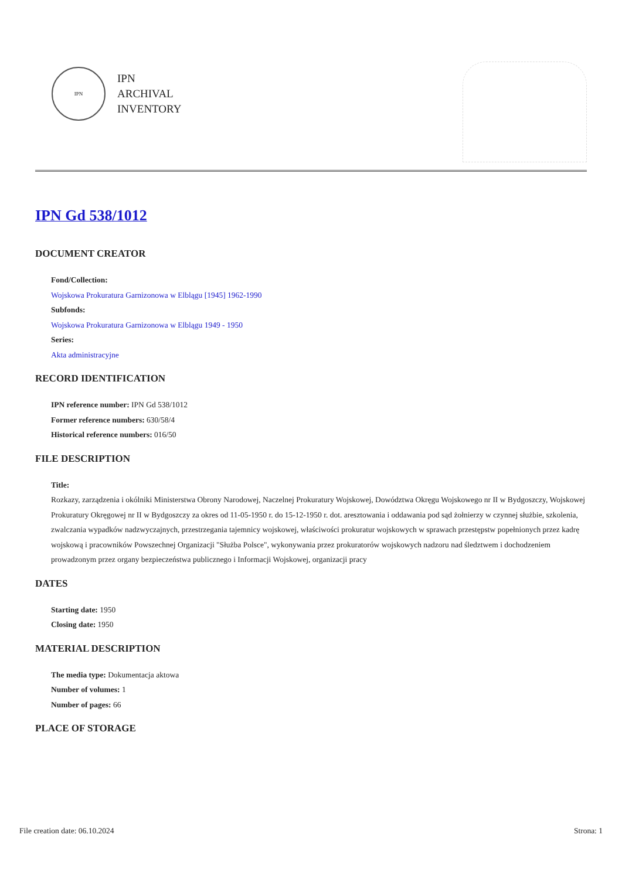IPN
IPN
ARCHIVAL
INVENTORY
IPN Gd 538/1012
DOCUMENT CREATOR
Fond/Collection:
Wojskowa Prokuratura Garnizonowa w Elblągu [1945] 1962-1990
Subfonds:
Wojskowa Prokuratura Garnizonowa w Elblągu 1949 - 1950
Series:
Akta administracyjne
RECORD IDENTIFICATION
IPN reference number: IPN Gd 538/1012
Former reference numbers: 630/58/4
Historical reference numbers: 016/50
FILE DESCRIPTION
Title:
Rozkazy, zarządzenia i okólniki Ministerstwa Obrony Narodowej, Naczelnej Prokuratury Wojskowej, Dowództwa Okręgu Wojskowego nr II w Bydgoszczy, Wojskowej Prokuratury Okręgowej nr II w Bydgoszczy za okres od 11-05-1950 r. do 15-12-1950 r. dot. aresztowania i oddawania pod sąd żołnierzy w czynnej służbie, szkolenia, zwalczania wypadków nadzwyczajnych, przestrzegania tajemnicy wojskowej, właściwości prokuratur wojskowych w sprawach przestępstw popełnionych przez kadrę wojskową i pracowników Powszechnej Organizacji "Służba Polsce", wykonywania przez prokuratorów wojskowych nadzoru nad śledztwem i dochodzeniem prowadzonym przez organy bezpieczeństwa publicznego i Informacji Wojskowej, organizacji pracy
DATES
Starting date: 1950
Closing date: 1950
MATERIAL DESCRIPTION
The media type: Dokumentacja aktowa
Number of volumes: 1
Number of pages: 66
PLACE OF STORAGE
File creation date: 06.10.2024 Strona: 1